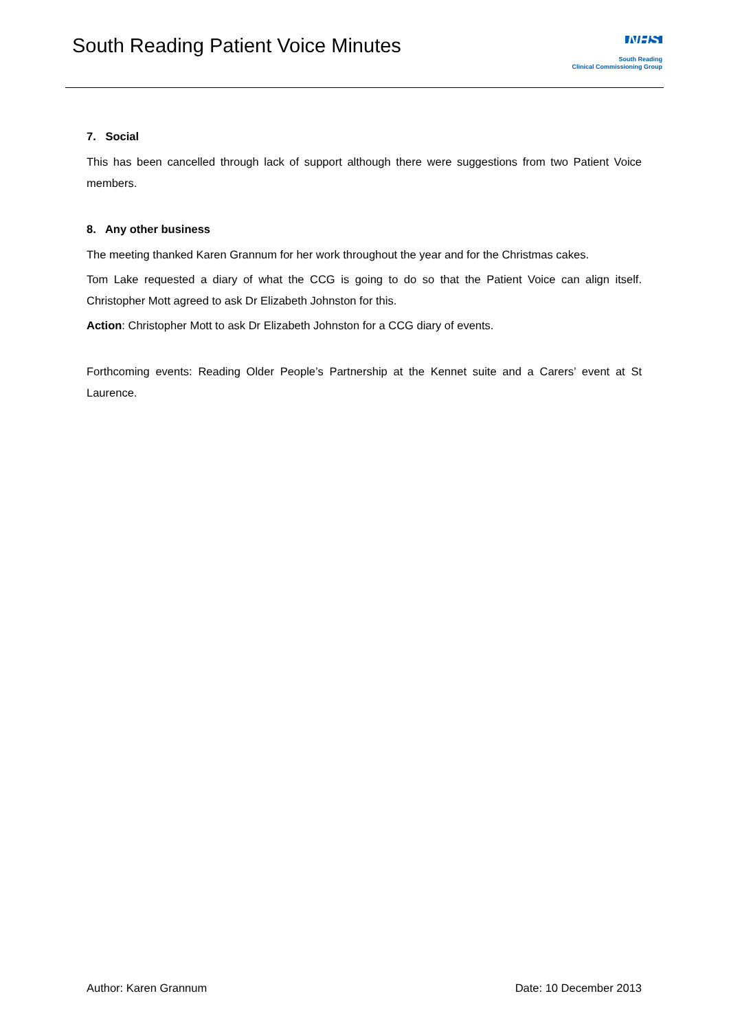South Reading Patient Voice Minutes
NHS
South Reading
Clinical Commissioning Group
7. Social
This has been cancelled through lack of support although there were suggestions from two Patient Voice members.
8. Any other business
The meeting thanked Karen Grannum for her work throughout the year and for the Christmas cakes.
Tom Lake requested a diary of what the CCG is going to do so that the Patient Voice can align itself. Christopher Mott agreed to ask Dr Elizabeth Johnston for this.
Action: Christopher Mott to ask Dr Elizabeth Johnston for a CCG diary of events.
Forthcoming events: Reading Older People’s Partnership at the Kennet suite and a Carers’ event at St Laurence.
Author: Karen Grannum Date: 10 December 2013